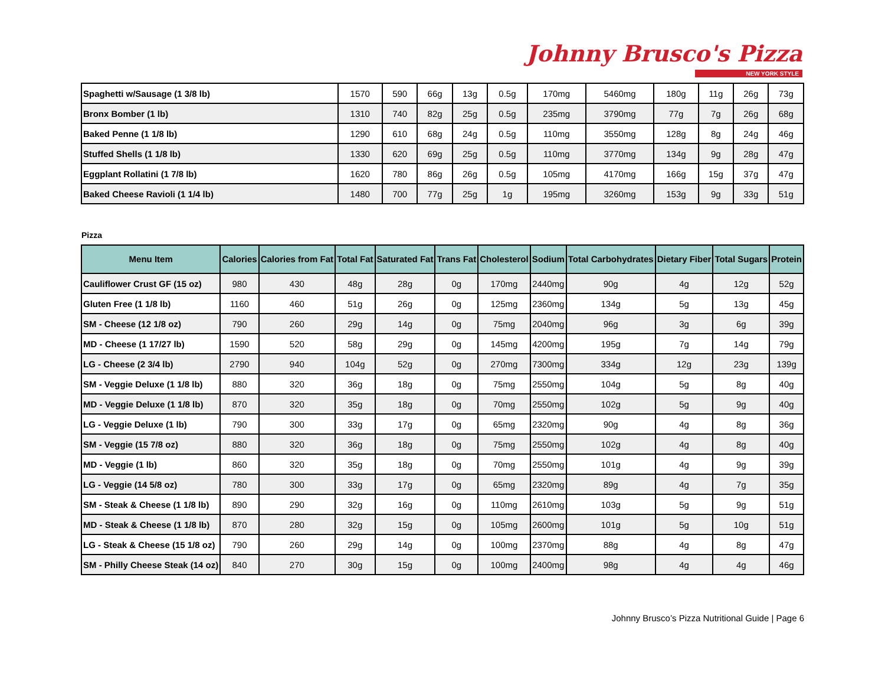Johnny Brusco's Pizza
NEW YORK STYLE
| Spaghetti w/Sausage (1 3/8 lb) | 1570 | 590 | 66g | 13g | 0.5g | 170mg | 5460mg | 180g | 11g | 26g | 73g |
| Bronx Bomber (1 lb) | 1310 | 740 | 82g | 25g | 0.5g | 235mg | 3790mg | 77g | 7g | 26g | 68g |
| Baked Penne (1 1/8 lb) | 1290 | 610 | 68g | 24g | 0.5g | 110mg | 3550mg | 128g | 8g | 24g | 46g |
| Stuffed Shells (1 1/8 lb) | 1330 | 620 | 69g | 25g | 0.5g | 110mg | 3770mg | 134g | 9g | 28g | 47g |
| Eggplant Rollatini (1 7/8 lb) | 1620 | 780 | 86g | 26g | 0.5g | 105mg | 4170mg | 166g | 15g | 37g | 47g |
| Baked Cheese Ravioli (1 1/4 lb) | 1480 | 700 | 77g | 25g | 1g | 195mg | 3260mg | 153g | 9g | 33g | 51g |
Pizza
| Menu Item | Calories | Calories from Fat | Total Fat | Saturated Fat | Trans Fat | Cholesterol | Sodium | Total Carbohydrates | Dietary Fiber | Total Sugars | Protein |
| --- | --- | --- | --- | --- | --- | --- | --- | --- | --- | --- | --- |
| Cauliflower Crust GF (15 oz) | 980 | 430 | 48g | 28g | 0g | 170mg | 2440mg | 90g | 4g | 12g | 52g |
| Gluten Free (1 1/8 lb) | 1160 | 460 | 51g | 26g | 0g | 125mg | 2360mg | 134g | 5g | 13g | 45g |
| SM - Cheese (12 1/8 oz) | 790 | 260 | 29g | 14g | 0g | 75mg | 2040mg | 96g | 3g | 6g | 39g |
| MD - Cheese (1 17/27 lb) | 1590 | 520 | 58g | 29g | 0g | 145mg | 4200mg | 195g | 7g | 14g | 79g |
| LG - Cheese (2 3/4 lb) | 2790 | 940 | 104g | 52g | 0g | 270mg | 7300mg | 334g | 12g | 23g | 139g |
| SM - Veggie Deluxe (1 1/8 lb) | 880 | 320 | 36g | 18g | 0g | 75mg | 2550mg | 104g | 5g | 8g | 40g |
| MD - Veggie Deluxe (1 1/8 lb) | 870 | 320 | 35g | 18g | 0g | 70mg | 2550mg | 102g | 5g | 9g | 40g |
| LG - Veggie Deluxe (1 lb) | 790 | 300 | 33g | 17g | 0g | 65mg | 2320mg | 90g | 4g | 8g | 36g |
| SM - Veggie (15 7/8 oz) | 880 | 320 | 36g | 18g | 0g | 75mg | 2550mg | 102g | 4g | 8g | 40g |
| MD - Veggie (1 lb) | 860 | 320 | 35g | 18g | 0g | 70mg | 2550mg | 101g | 4g | 9g | 39g |
| LG - Veggie (14 5/8 oz) | 780 | 300 | 33g | 17g | 0g | 65mg | 2320mg | 89g | 4g | 7g | 35g |
| SM - Steak & Cheese (1 1/8 lb) | 890 | 290 | 32g | 16g | 0g | 110mg | 2610mg | 103g | 5g | 9g | 51g |
| MD - Steak & Cheese (1 1/8 lb) | 870 | 280 | 32g | 15g | 0g | 105mg | 2600mg | 101g | 5g | 10g | 51g |
| LG - Steak & Cheese (15 1/8 oz) | 790 | 260 | 29g | 14g | 0g | 100mg | 2370mg | 88g | 4g | 8g | 47g |
| SM - Philly Cheese Steak (14 oz) | 840 | 270 | 30g | 15g | 0g | 100mg | 2400mg | 98g | 4g | 4g | 46g |
Johnny Brusco’s Pizza Nutritional Guide | Page 6